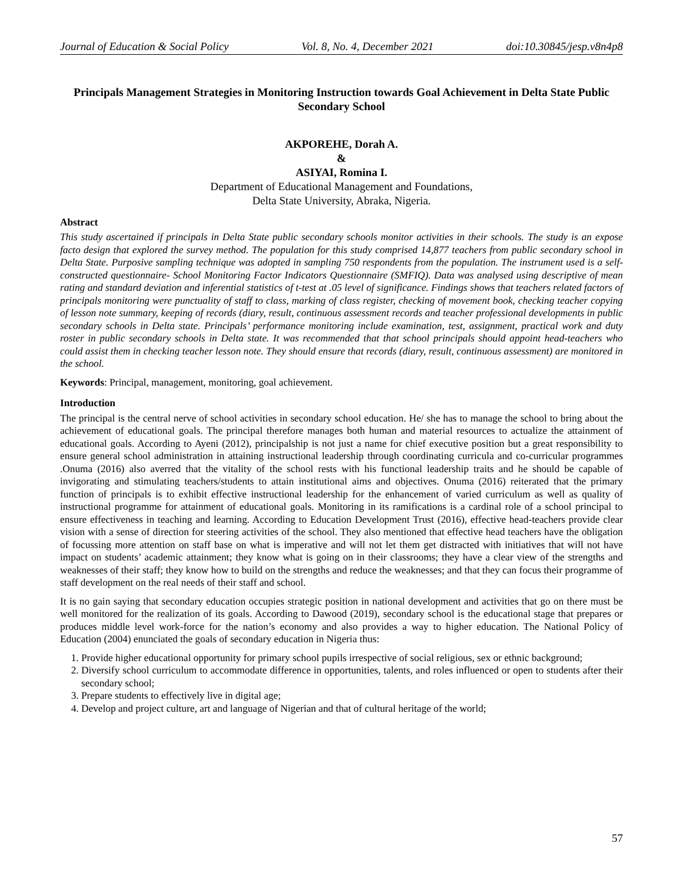Journal of Education & Social Policy Vol. 8, No. 4, December 2021 doi:10.30845/jesp.v8n4p8
Principals Management Strategies in Monitoring Instruction towards Goal Achievement in Delta State Public Secondary School
AKPOREHE, Dorah A.
&
ASIYAI, Romina I.
Department of Educational Management and Foundations,
Delta State University, Abraka, Nigeria.
Abstract
This study ascertained if principals in Delta State public secondary schools monitor activities in their schools. The study is an expose facto design that explored the survey method. The population for this study comprised 14,877 teachers from public secondary school in Delta State. Purposive sampling technique was adopted in sampling 750 respondents from the population. The instrument used is a self-constructed questionnaire- School Monitoring Factor Indicators Questionnaire (SMFIQ). Data was analysed using descriptive of mean rating and standard deviation and inferential statistics of t-test at .05 level of significance. Findings shows that teachers related factors of principals monitoring were punctuality of staff to class, marking of class register, checking of movement book, checking teacher copying of lesson note summary, keeping of records (diary, result, continuous assessment records and teacher professional developments in public secondary schools in Delta state. Principals’ performance monitoring include examination, test, assignment, practical work and duty roster in public secondary schools in Delta state. It was recommended that that school principals should appoint head-teachers who could assist them in checking teacher lesson note. They should ensure that records (diary, result, continuous assessment) are monitored in the school.
Keywords: Principal, management, monitoring, goal achievement.
Introduction
The principal is the central nerve of school activities in secondary school education. He/ she has to manage the school to bring about the achievement of educational goals. The principal therefore manages both human and material resources to actualize the attainment of educational goals. According to Ayeni (2012), principalship is not just a name for chief executive position but a great responsibility to ensure general school administration in attaining instructional leadership through coordinating curricula and co-curricular programmes .Onuma (2016) also averred that the vitality of the school rests with his functional leadership traits and he should be capable of invigorating and stimulating teachers/students to attain institutional aims and objectives. Onuma (2016) reiterated that the primary function of principals is to exhibit effective instructional leadership for the enhancement of varied curriculum as well as quality of instructional programme for attainment of educational goals. Monitoring in its ramifications is a cardinal role of a school principal to ensure effectiveness in teaching and learning. According to Education Development Trust (2016), effective head-teachers provide clear vision with a sense of direction for steering activities of the school. They also mentioned that effective head teachers have the obligation of focussing more attention on staff base on what is imperative and will not let them get distracted with initiatives that will not have impact on students’ academic attainment; they know what is going on in their classrooms; they have a clear view of the strengths and weaknesses of their staff; they know how to build on the strengths and reduce the weaknesses; and that they can focus their programme of staff development on the real needs of their staff and school.
It is no gain saying that secondary education occupies strategic position in national development and activities that go on there must be well monitored for the realization of its goals. According to Dawood (2019), secondary school is the educational stage that prepares or produces middle level work-force for the nation’s economy and also provides a way to higher education. The National Policy of Education (2004) enunciated the goals of secondary education in Nigeria thus:
1. Provide higher educational opportunity for primary school pupils irrespective of social religious, sex or ethnic background;
2. Diversify school curriculum to accommodate difference in opportunities, talents, and roles influenced or open to students after their secondary school;
3. Prepare students to effectively live in digital age;
4. Develop and project culture, art and language of Nigerian and that of cultural heritage of the world;
57